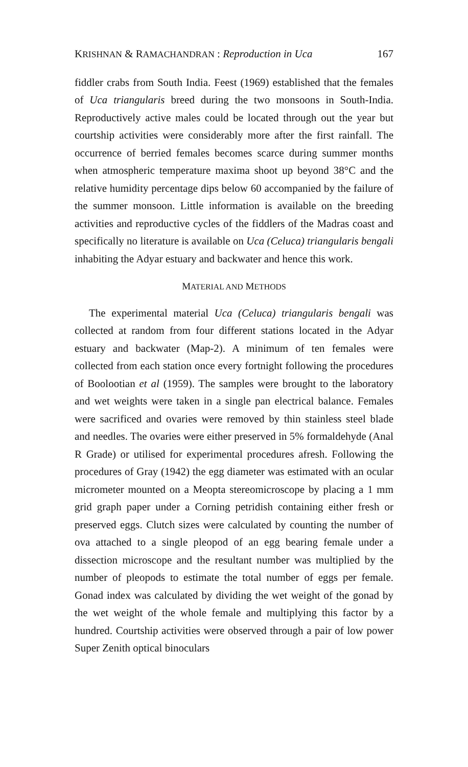KRISHNAN & RAMACHANDRAN : Reproduction in Uca 167
fiddler crabs from South India. Feest (1969) established that the females of Uca triangularis breed during the two monsoons in South-India. Reproductively active males could be located through out the year but courtship activities were considerably more after the first rainfall. The occurrence of berried females becomes scarce during summer months when atmospheric temperature maxima shoot up beyond 38°C and the relative humidity percentage dips below 60 accompanied by the failure of the summer monsoon. Little information is available on the breeding activities and reproductive cycles of the fiddlers of the Madras coast and specifically no literature is available on Uca (Celuca) triangularis bengali inhabiting the Adyar estuary and backwater and hence this work.
MATERIAL AND METHODS
The experimental material Uca (Celuca) triangularis bengali was collected at random from four different stations located in the Adyar estuary and backwater (Map-2). A minimum of ten females were collected from each station once every fortnight following the procedures of Boolootian et al (1959). The samples were brought to the laboratory and wet weights were taken in a single pan electrical balance. Females were sacrificed and ovaries were removed by thin stainless steel blade and needles. The ovaries were either preserved in 5% formaldehyde (Anal R Grade) or utilised for experimental procedures afresh. Following the procedures of Gray (1942) the egg diameter was estimated with an ocular micrometer mounted on a Meopta stereomicroscope by placing a 1 mm grid graph paper under a Corning petridish containing either fresh or preserved eggs. Clutch sizes were calculated by counting the number of ova attached to a single pleopod of an egg bearing female under a dissection microscope and the resultant number was multiplied by the number of pleopods to estimate the total number of eggs per female. Gonad index was calculated by dividing the wet weight of the gonad by the wet weight of the whole female and multiplying this factor by a hundred. Courtship activities were observed through a pair of low power Super Zenith optical binoculars